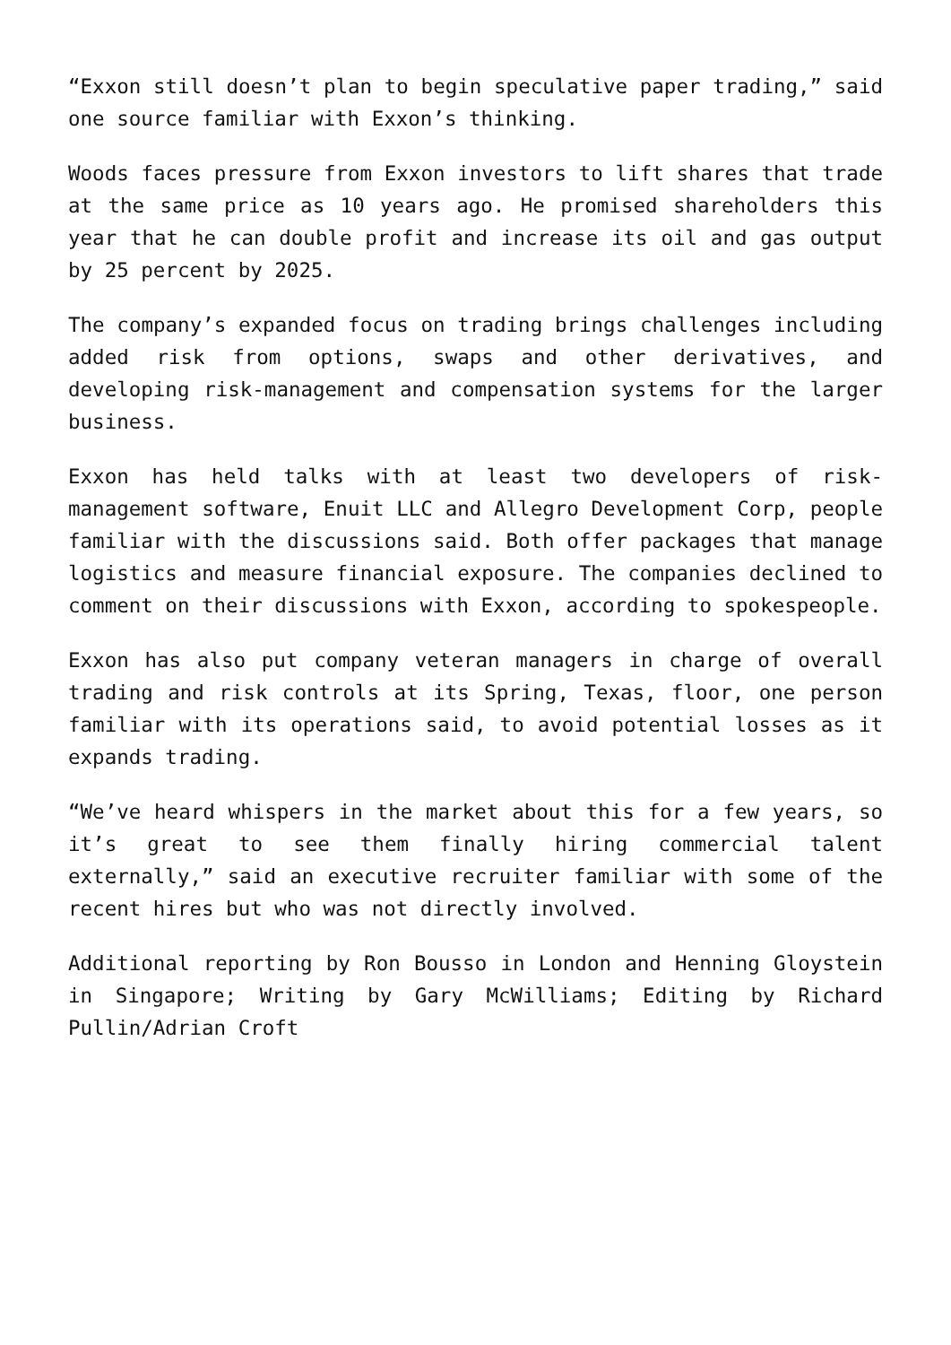“Exxon still doesn’t plan to begin speculative paper trading,” said one source familiar with Exxon’s thinking.
Woods faces pressure from Exxon investors to lift shares that trade at the same price as 10 years ago. He promised shareholders this year that he can double profit and increase its oil and gas output by 25 percent by 2025.
The company’s expanded focus on trading brings challenges including added risk from options, swaps and other derivatives, and developing risk-management and compensation systems for the larger business.
Exxon has held talks with at least two developers of risk-management software, Enuit LLC and Allegro Development Corp, people familiar with the discussions said. Both offer packages that manage logistics and measure financial exposure. The companies declined to comment on their discussions with Exxon, according to spokespeople.
Exxon has also put company veteran managers in charge of overall trading and risk controls at its Spring, Texas, floor, one person familiar with its operations said, to avoid potential losses as it expands trading.
“We’ve heard whispers in the market about this for a few years, so it’s great to see them finally hiring commercial talent externally,” said an executive recruiter familiar with some of the recent hires but who was not directly involved.
Additional reporting by Ron Bousso in London and Henning Gloystein in Singapore; Writing by Gary McWilliams; Editing by Richard Pullin/Adrian Croft